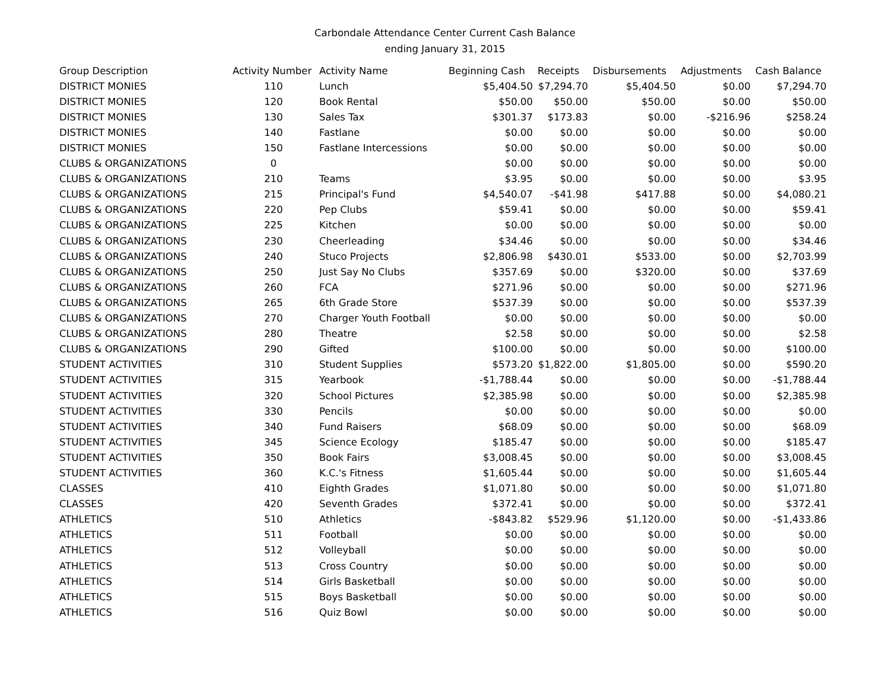Carbondale Attendance Center Current Cash Balance
ending January 31, 2015
| Group Description | Activity Number | Activity Name | Beginning Cash | Receipts | Disbursements | Adjustments | Cash Balance |
| --- | --- | --- | --- | --- | --- | --- | --- |
| DISTRICT MONIES | 110 | Lunch | $5,404.50 | $7,294.70 | $5,404.50 | $0.00 | $7,294.70 |
| DISTRICT MONIES | 120 | Book Rental | $50.00 | $50.00 | $50.00 | $0.00 | $50.00 |
| DISTRICT MONIES | 130 | Sales Tax | $301.37 | $173.83 | $0.00 | -$216.96 | $258.24 |
| DISTRICT MONIES | 140 | Fastlane | $0.00 | $0.00 | $0.00 | $0.00 | $0.00 |
| DISTRICT MONIES | 150 | Fastlane Intercessions | $0.00 | $0.00 | $0.00 | $0.00 | $0.00 |
| CLUBS & ORGANIZATIONS | 0 | | $0.00 | $0.00 | $0.00 | $0.00 | $0.00 |
| CLUBS & ORGANIZATIONS | 210 | Teams | $3.95 | $0.00 | $0.00 | $0.00 | $3.95 |
| CLUBS & ORGANIZATIONS | 215 | Principal's Fund | $4,540.07 | -$41.98 | $417.88 | $0.00 | $4,080.21 |
| CLUBS & ORGANIZATIONS | 220 | Pep Clubs | $59.41 | $0.00 | $0.00 | $0.00 | $59.41 |
| CLUBS & ORGANIZATIONS | 225 | Kitchen | $0.00 | $0.00 | $0.00 | $0.00 | $0.00 |
| CLUBS & ORGANIZATIONS | 230 | Cheerleading | $34.46 | $0.00 | $0.00 | $0.00 | $34.46 |
| CLUBS & ORGANIZATIONS | 240 | Stuco Projects | $2,806.98 | $430.01 | $533.00 | $0.00 | $2,703.99 |
| CLUBS & ORGANIZATIONS | 250 | Just Say No Clubs | $357.69 | $0.00 | $320.00 | $0.00 | $37.69 |
| CLUBS & ORGANIZATIONS | 260 | FCA | $271.96 | $0.00 | $0.00 | $0.00 | $271.96 |
| CLUBS & ORGANIZATIONS | 265 | 6th Grade Store | $537.39 | $0.00 | $0.00 | $0.00 | $537.39 |
| CLUBS & ORGANIZATIONS | 270 | Charger Youth Football | $0.00 | $0.00 | $0.00 | $0.00 | $0.00 |
| CLUBS & ORGANIZATIONS | 280 | Theatre | $2.58 | $0.00 | $0.00 | $0.00 | $2.58 |
| CLUBS & ORGANIZATIONS | 290 | Gifted | $100.00 | $0.00 | $0.00 | $0.00 | $100.00 |
| STUDENT ACTIVITIES | 310 | Student Supplies | $573.20 | $1,822.00 | $1,805.00 | $0.00 | $590.20 |
| STUDENT ACTIVITIES | 315 | Yearbook | -$1,788.44 | $0.00 | $0.00 | $0.00 | -$1,788.44 |
| STUDENT ACTIVITIES | 320 | School Pictures | $2,385.98 | $0.00 | $0.00 | $0.00 | $2,385.98 |
| STUDENT ACTIVITIES | 330 | Pencils | $0.00 | $0.00 | $0.00 | $0.00 | $0.00 |
| STUDENT ACTIVITIES | 340 | Fund Raisers | $68.09 | $0.00 | $0.00 | $0.00 | $68.09 |
| STUDENT ACTIVITIES | 345 | Science Ecology | $185.47 | $0.00 | $0.00 | $0.00 | $185.47 |
| STUDENT ACTIVITIES | 350 | Book Fairs | $3,008.45 | $0.00 | $0.00 | $0.00 | $3,008.45 |
| STUDENT ACTIVITIES | 360 | K.C.'s Fitness | $1,605.44 | $0.00 | $0.00 | $0.00 | $1,605.44 |
| CLASSES | 410 | Eighth Grades | $1,071.80 | $0.00 | $0.00 | $0.00 | $1,071.80 |
| CLASSES | 420 | Seventh Grades | $372.41 | $0.00 | $0.00 | $0.00 | $372.41 |
| ATHLETICS | 510 | Athletics | -$843.82 | $529.96 | $1,120.00 | $0.00 | -$1,433.86 |
| ATHLETICS | 511 | Football | $0.00 | $0.00 | $0.00 | $0.00 | $0.00 |
| ATHLETICS | 512 | Volleyball | $0.00 | $0.00 | $0.00 | $0.00 | $0.00 |
| ATHLETICS | 513 | Cross Country | $0.00 | $0.00 | $0.00 | $0.00 | $0.00 |
| ATHLETICS | 514 | Girls Basketball | $0.00 | $0.00 | $0.00 | $0.00 | $0.00 |
| ATHLETICS | 515 | Boys Basketball | $0.00 | $0.00 | $0.00 | $0.00 | $0.00 |
| ATHLETICS | 516 | Quiz Bowl | $0.00 | $0.00 | $0.00 | $0.00 | $0.00 |